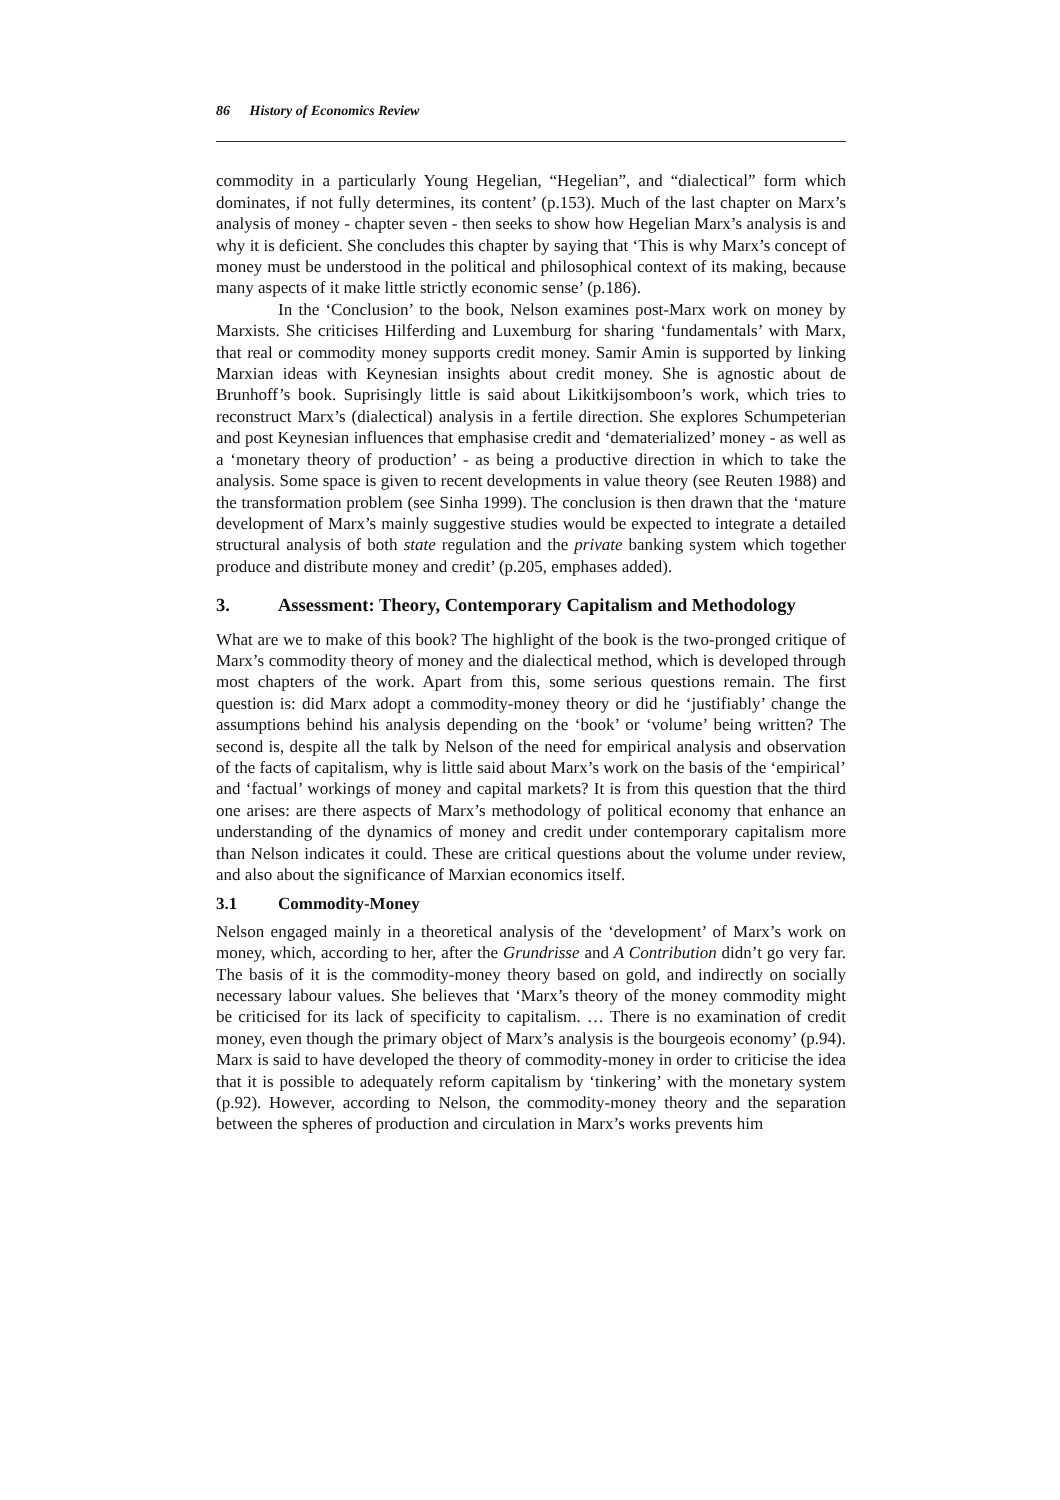86 History of Economics Review
commodity in a particularly Young Hegelian, “Hegelian”, and “dialectical” form which dominates, if not fully determines, its content’ (p.153). Much of the last chapter on Marx’s analysis of money - chapter seven - then seeks to show how Hegelian Marx’s analysis is and why it is deficient. She concludes this chapter by saying that ‘This is why Marx’s concept of money must be understood in the political and philosophical context of its making, because many aspects of it make little strictly economic sense’ (p.186).
In the ‘Conclusion’ to the book, Nelson examines post-Marx work on money by Marxists. She criticises Hilferding and Luxemburg for sharing ‘fundamentals’ with Marx, that real or commodity money supports credit money. Samir Amin is supported by linking Marxian ideas with Keynesian insights about credit money. She is agnostic about de Brunhoff’s book. Suprisingly little is said about Likitkijsomboon’s work, which tries to reconstruct Marx’s (dialectical) analysis in a fertile direction. She explores Schumpeterian and post Keynesian influences that emphasise credit and ‘dematerialized’ money - as well as a ‘monetary theory of production’ - as being a productive direction in which to take the analysis. Some space is given to recent developments in value theory (see Reuten 1988) and the transformation problem (see Sinha 1999). The conclusion is then drawn that the ‘mature development of Marx’s mainly suggestive studies would be expected to integrate a detailed structural analysis of both state regulation and the private banking system which together produce and distribute money and credit’ (p.205, emphases added).
3. Assessment: Theory, Contemporary Capitalism and Methodology
What are we to make of this book? The highlight of the book is the two-pronged critique of Marx’s commodity theory of money and the dialectical method, which is developed through most chapters of the work. Apart from this, some serious questions remain. The first question is: did Marx adopt a commodity-money theory or did he ‘justifiably’ change the assumptions behind his analysis depending on the ‘book’ or ‘volume’ being written? The second is, despite all the talk by Nelson of the need for empirical analysis and observation of the facts of capitalism, why is little said about Marx’s work on the basis of the ‘empirical’ and ‘factual’ workings of money and capital markets? It is from this question that the third one arises: are there aspects of Marx’s methodology of political economy that enhance an understanding of the dynamics of money and credit under contemporary capitalism more than Nelson indicates it could. These are critical questions about the volume under review, and also about the significance of Marxian economics itself.
3.1 Commodity-Money
Nelson engaged mainly in a theoretical analysis of the ‘development’ of Marx’s work on money, which, according to her, after the Grundrisse and A Contribution didn’t go very far. The basis of it is the commodity-money theory based on gold, and indirectly on socially necessary labour values. She believes that ‘Marx’s theory of the money commodity might be criticised for its lack of specificity to capitalism. … There is no examination of credit money, even though the primary object of Marx’s analysis is the bourgeois economy’ (p.94). Marx is said to have developed the theory of commodity-money in order to criticise the idea that it is possible to adequately reform capitalism by ‘tinkering’ with the monetary system (p.92). However, according to Nelson, the commodity-money theory and the separation between the spheres of production and circulation in Marx’s works prevents him